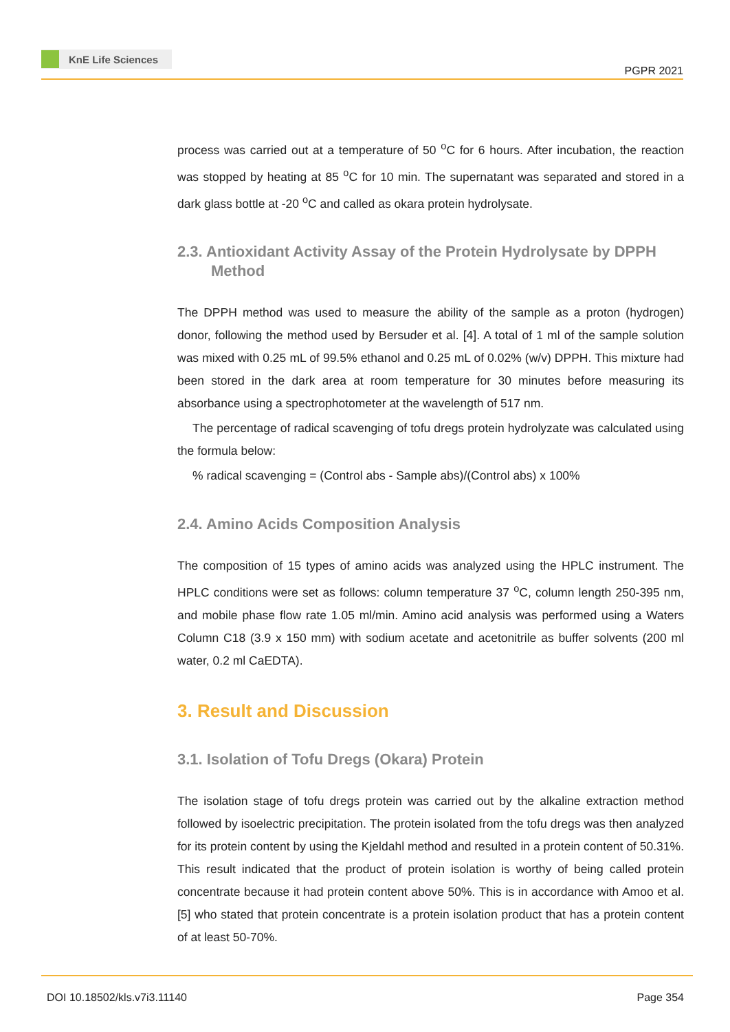KnE Life Sciences
PGPR 2021
process was carried out at a temperature of 50 <sup>o</sup>C for 6 hours. After incubation, the reaction was stopped by heating at 85 <sup>o</sup>C for 10 min. The supernatant was separated and stored in a dark glass bottle at -20 <sup>o</sup>C and called as okara protein hydrolysate.
2.3. Antioxidant Activity Assay of the Protein Hydrolysate by DPPH Method
The DPPH method was used to measure the ability of the sample as a proton (hydrogen) donor, following the method used by Bersuder et al. [4]. A total of 1 ml of the sample solution was mixed with 0.25 mL of 99.5% ethanol and 0.25 mL of 0.02% (w/v) DPPH. This mixture had been stored in the dark area at room temperature for 30 minutes before measuring its absorbance using a spectrophotometer at the wavelength of 517 nm.
The percentage of radical scavenging of tofu dregs protein hydrolyzate was calculated using the formula below:
% radical scavenging = (Control abs - Sample abs)/(Control abs) x 100%
2.4. Amino Acids Composition Analysis
The composition of 15 types of amino acids was analyzed using the HPLC instrument. The HPLC conditions were set as follows: column temperature 37 <sup>o</sup>C, column length 250-395 nm, and mobile phase flow rate 1.05 ml/min. Amino acid analysis was performed using a Waters Column C18 (3.9 x 150 mm) with sodium acetate and acetonitrile as buffer solvents (200 ml water, 0.2 ml CaEDTA).
3. Result and Discussion
3.1. Isolation of Tofu Dregs (Okara) Protein
The isolation stage of tofu dregs protein was carried out by the alkaline extraction method followed by isoelectric precipitation. The protein isolated from the tofu dregs was then analyzed for its protein content by using the Kjeldahl method and resulted in a protein content of 50.31%. This result indicated that the product of protein isolation is worthy of being called protein concentrate because it had protein content above 50%. This is in accordance with Amoo et al. [5] who stated that protein concentrate is a protein isolation product that has a protein content of at least 50-70%.
DOI 10.18502/kls.v7i3.11140 Page 354